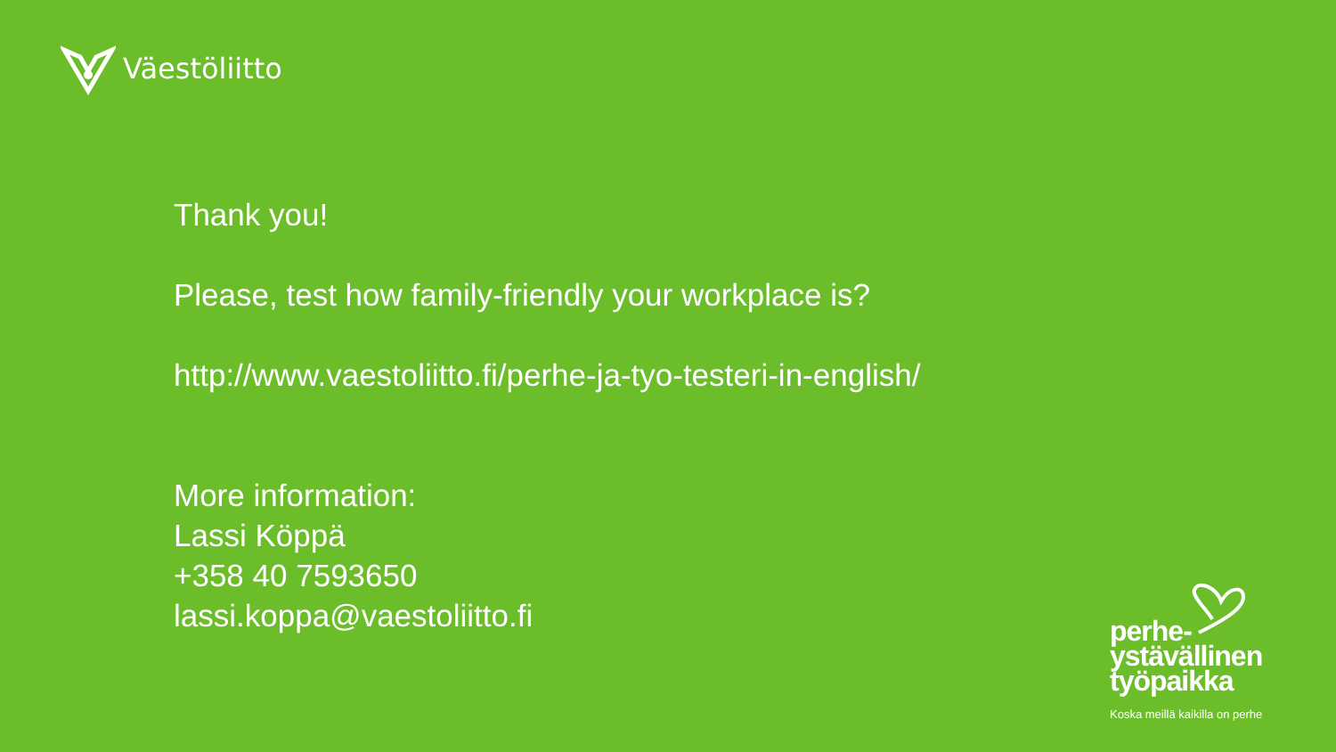Väestöliitto
Thank you!
Please, test how family-friendly your workplace is?
http://www.vaestoliitto.fi/perhe-ja-tyo-testeri-in-english/
More information:
Lassi Köppä
+358 40 7593650
lassi.koppa@vaestoliitto.fi
perhe-
ystävällinen
työpaikka
Koska meillä kaikilla on perhe